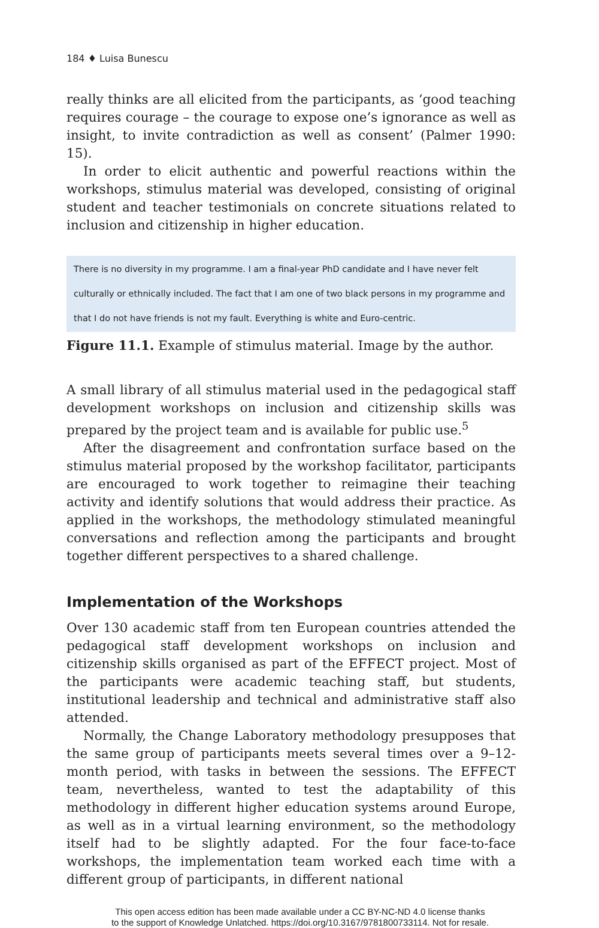184 ♦ Luisa Bunescu
really thinks are all elicited from the participants, as ‘good teaching requires courage – the courage to expose one’s ignorance as well as insight, to invite contradiction as well as consent’ (Palmer 1990: 15).
In order to elicit authentic and powerful reactions within the workshops, stimulus material was developed, consisting of original student and teacher testimonials on concrete situations related to inclusion and citizenship in higher education.
There is no diversity in my programme. I am a final-year PhD candidate and I have never felt culturally or ethnically included. The fact that I am one of two black persons in my programme and that I do not have friends is not my fault. Everything is white and Euro-centric.
Figure 11.1. Example of stimulus material. Image by the author.
A small library of all stimulus material used in the pedagogical staff development workshops on inclusion and citizenship skills was prepared by the project team and is available for public use.<sup>5</sup>
After the disagreement and confrontation surface based on the stimulus material proposed by the workshop facilitator, participants are encouraged to work together to reimagine their teaching activity and identify solutions that would address their practice. As applied in the workshops, the methodology stimulated meaningful conversations and reflection among the participants and brought together different perspectives to a shared challenge.
Implementation of the Workshops
Over 130 academic staff from ten European countries attended the pedagogical staff development workshops on inclusion and citizenship skills organised as part of the EFFECT project. Most of the participants were academic teaching staff, but students, institutional leadership and technical and administrative staff also attended.
Normally, the Change Laboratory methodology presupposes that the same group of participants meets several times over a 9–12-month period, with tasks in between the sessions. The EFFECT team, nevertheless, wanted to test the adaptability of this methodology in different higher education systems around Europe, as well as in a virtual learning environment, so the methodology itself had to be slightly adapted. For the four face-to-face workshops, the implementation team worked each time with a different group of participants, in different national
This open access edition has been made available under a CC BY-NC-ND 4.0 license thanks
to the support of Knowledge Unlatched. https://doi.org/10.3167/9781800733114. Not for resale.